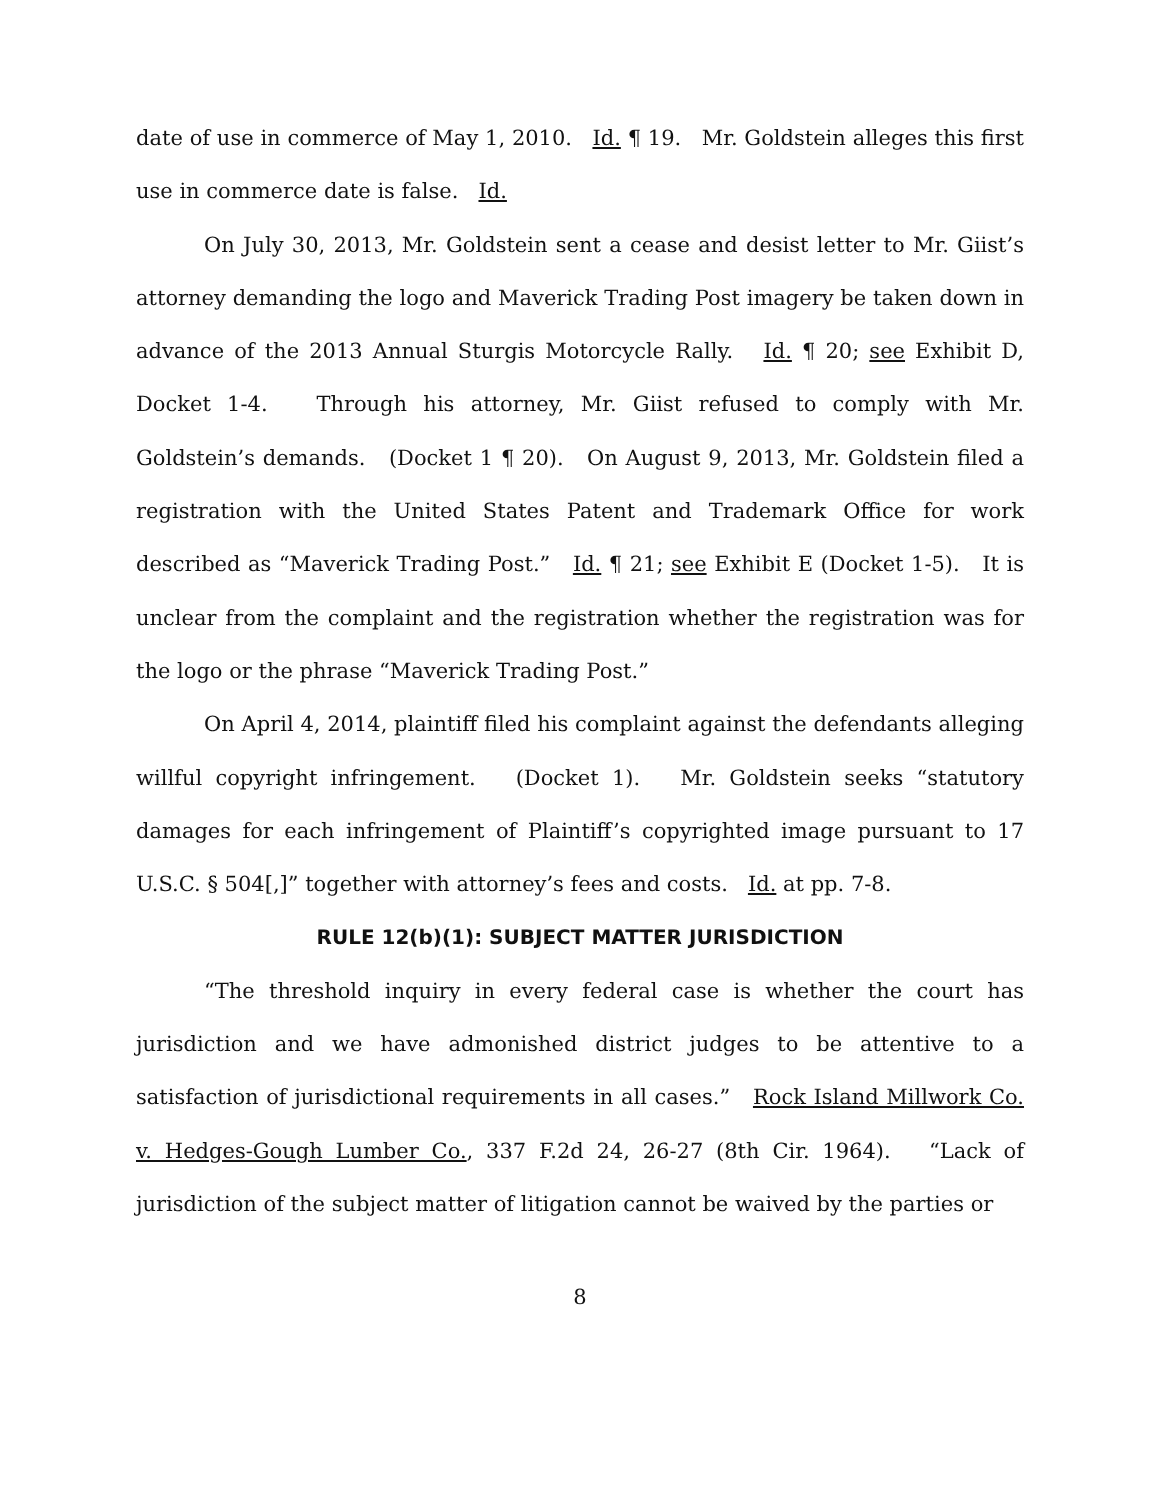date of use in commerce of May 1, 2010. Id. ¶ 19. Mr. Goldstein alleges this first use in commerce date is false. Id.
On July 30, 2013, Mr. Goldstein sent a cease and desist letter to Mr. Giist’s attorney demanding the logo and Maverick Trading Post imagery be taken down in advance of the 2013 Annual Sturgis Motorcycle Rally. Id. ¶ 20; see Exhibit D, Docket 1-4. Through his attorney, Mr. Giist refused to comply with Mr. Goldstein’s demands. (Docket 1 ¶ 20). On August 9, 2013, Mr. Goldstein filed a registration with the United States Patent and Trademark Office for work described as “Maverick Trading Post.” Id. ¶ 21; see Exhibit E (Docket 1-5). It is unclear from the complaint and the registration whether the registration was for the logo or the phrase “Maverick Trading Post.”
On April 4, 2014, plaintiff filed his complaint against the defendants alleging willful copyright infringement. (Docket 1). Mr. Goldstein seeks “statutory damages for each infringement of Plaintiff’s copyrighted image pursuant to 17 U.S.C. § 504[,]” together with attorney’s fees and costs. Id. at pp. 7-8.
RULE 12(b)(1): SUBJECT MATTER JURISDICTION
“The threshold inquiry in every federal case is whether the court has jurisdiction and we have admonished district judges to be attentive to a satisfaction of jurisdictional requirements in all cases.” Rock Island Millwork Co. v. Hedges-Gough Lumber Co., 337 F.2d 24, 26-27 (8th Cir. 1964). “Lack of jurisdiction of the subject matter of litigation cannot be waived by the parties or
8